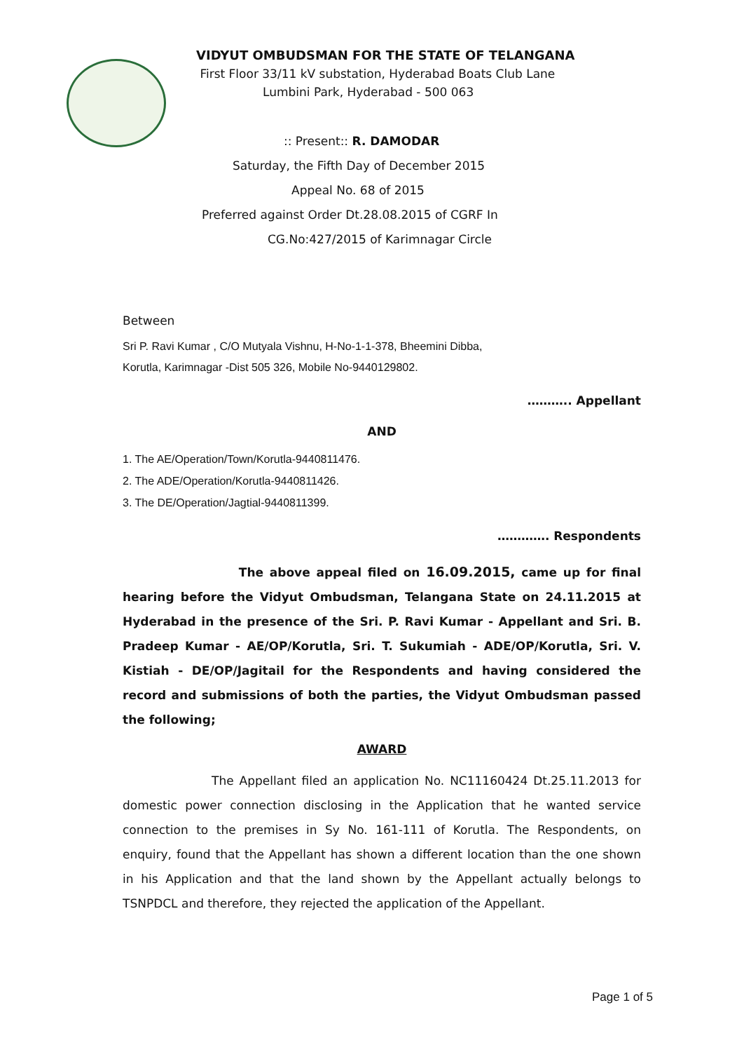VIDYUT OMBUDSMAN FOR THE STATE OF TELANGANA
First Floor 33/11 kV substation, Hyderabad Boats Club Lane
Lumbini Park, Hyderabad - 500 063
:: Present:: R. DAMODAR
Saturday, the Fifth Day of December 2015
Appeal No. 68 of 2015
Preferred against Order Dt.28.08.2015 of CGRF In
CG.No:427/2015 of Karimnagar Circle
Between
Sri P. Ravi Kumar , C/O Mutyala Vishnu, H-No-1-1-378, Bheemini Dibba,
Korutla, Karimnagar -Dist 505 326, Mobile No-9440129802.
……….. Appellant
AND
1. The AE/Operation/Town/Korutla-9440811476.
2. The ADE/Operation/Korutla-9440811426.
3. The DE/Operation/Jagtial-9440811399.
…………. Respondents
The above appeal filed on 16.09.2015, came up for final hearing before the Vidyut Ombudsman, Telangana State on 24.11.2015 at Hyderabad in the presence of the Sri. P. Ravi Kumar - Appellant and Sri. B. Pradeep Kumar - AE/OP/Korutla, Sri. T. Sukumiah - ADE/OP/Korutla, Sri. V. Kistiah - DE/OP/Jagitail for the Respondents and having considered the record and submissions of both the parties, the Vidyut Ombudsman passed the following;
AWARD
The Appellant filed an application No. NC11160424 Dt.25.11.2013 for domestic power connection disclosing in the Application that he wanted service connection to the premises in Sy No. 161-111 of Korutla. The Respondents, on enquiry, found that the Appellant has shown a different location than the one shown in his Application and that the land shown by the Appellant actually belongs to TSNPDCL and therefore, they rejected the application of the Appellant.
Page 1 of 5